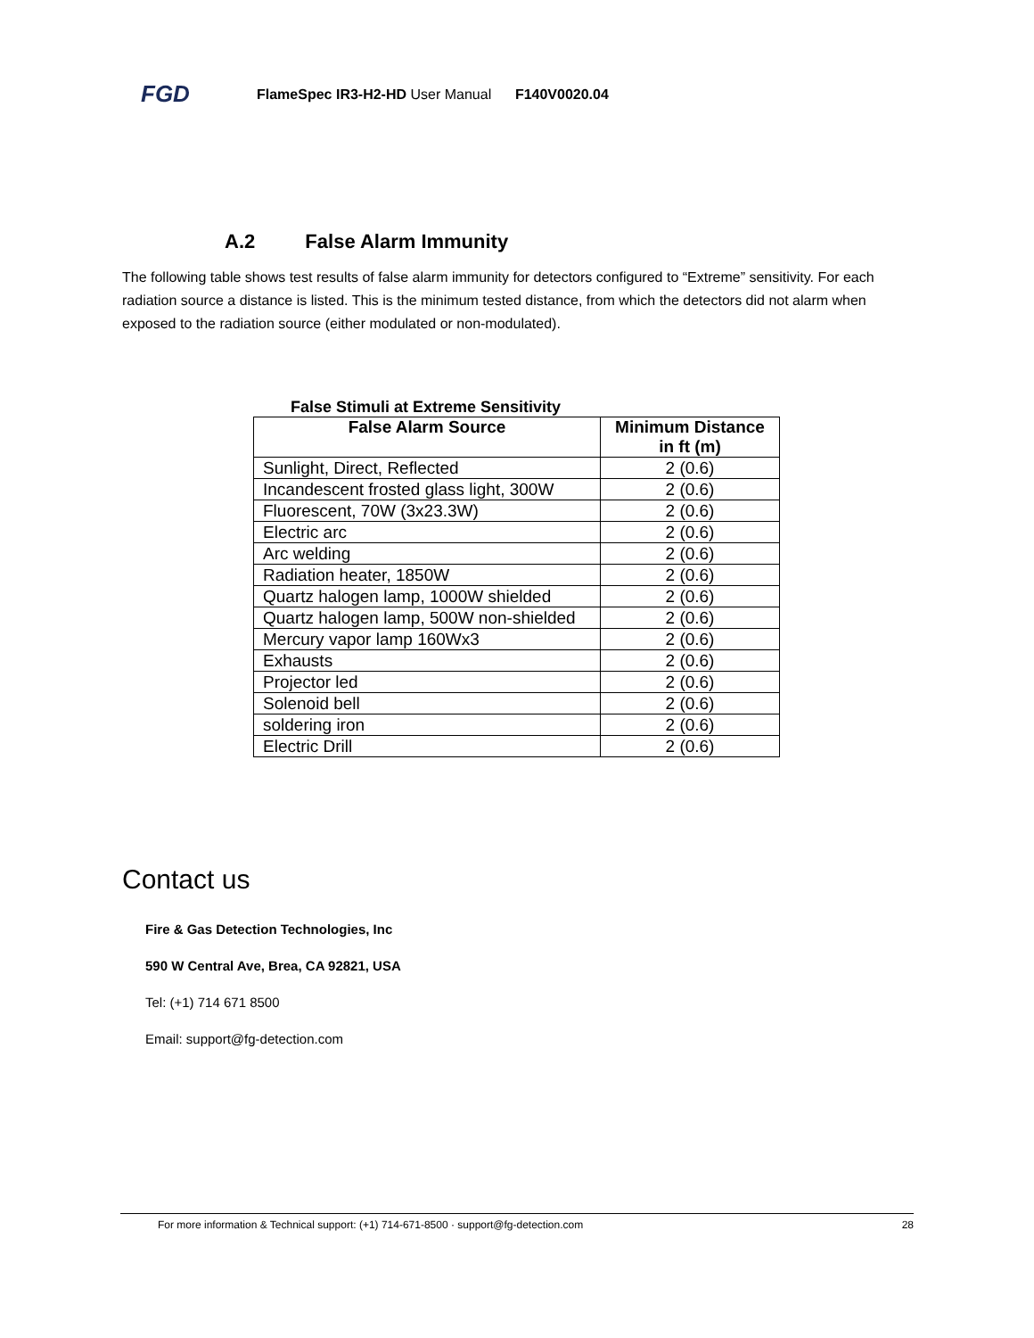FGD
FlameSpec IR3-H2-HD User Manual F140V0020.04
A.2 False Alarm Immunity
The following table shows test results of false alarm immunity for detectors configured to “Extreme” sensitivity. For each radiation source a distance is listed. This is the minimum tested distance, from which the detectors did not alarm when exposed to the radiation source (either modulated or non-modulated).
False Stimuli at Extreme Sensitivity
| False Alarm Source | Minimum Distance in ft (m) |
| --- | --- |
| Sunlight, Direct, Reflected | 2 (0.6) |
| Incandescent frosted glass light, 300W | 2 (0.6) |
| Fluorescent, 70W (3x23.3W) | 2 (0.6) |
| Electric arc | 2 (0.6) |
| Arc welding | 2 (0.6) |
| Radiation heater, 1850W | 2 (0.6) |
| Quartz halogen lamp, 1000W shielded | 2 (0.6) |
| Quartz halogen lamp, 500W non-shielded | 2 (0.6) |
| Mercury vapor lamp 160Wx3 | 2 (0.6) |
| Exhausts | 2 (0.6) |
| Projector led | 2 (0.6) |
| Solenoid bell | 2 (0.6) |
| soldering iron | 2 (0.6) |
| Electric Drill | 2 (0.6) |
Contact us
Fire & Gas Detection Technologies, Inc
590 W Central Ave, Brea, CA 92821, USA
Tel: (+1) 714 671 8500
Email: support@fg-detection.com
For more information & Technical support: (+1) 714-671-8500 · support@fg-detection.com 28